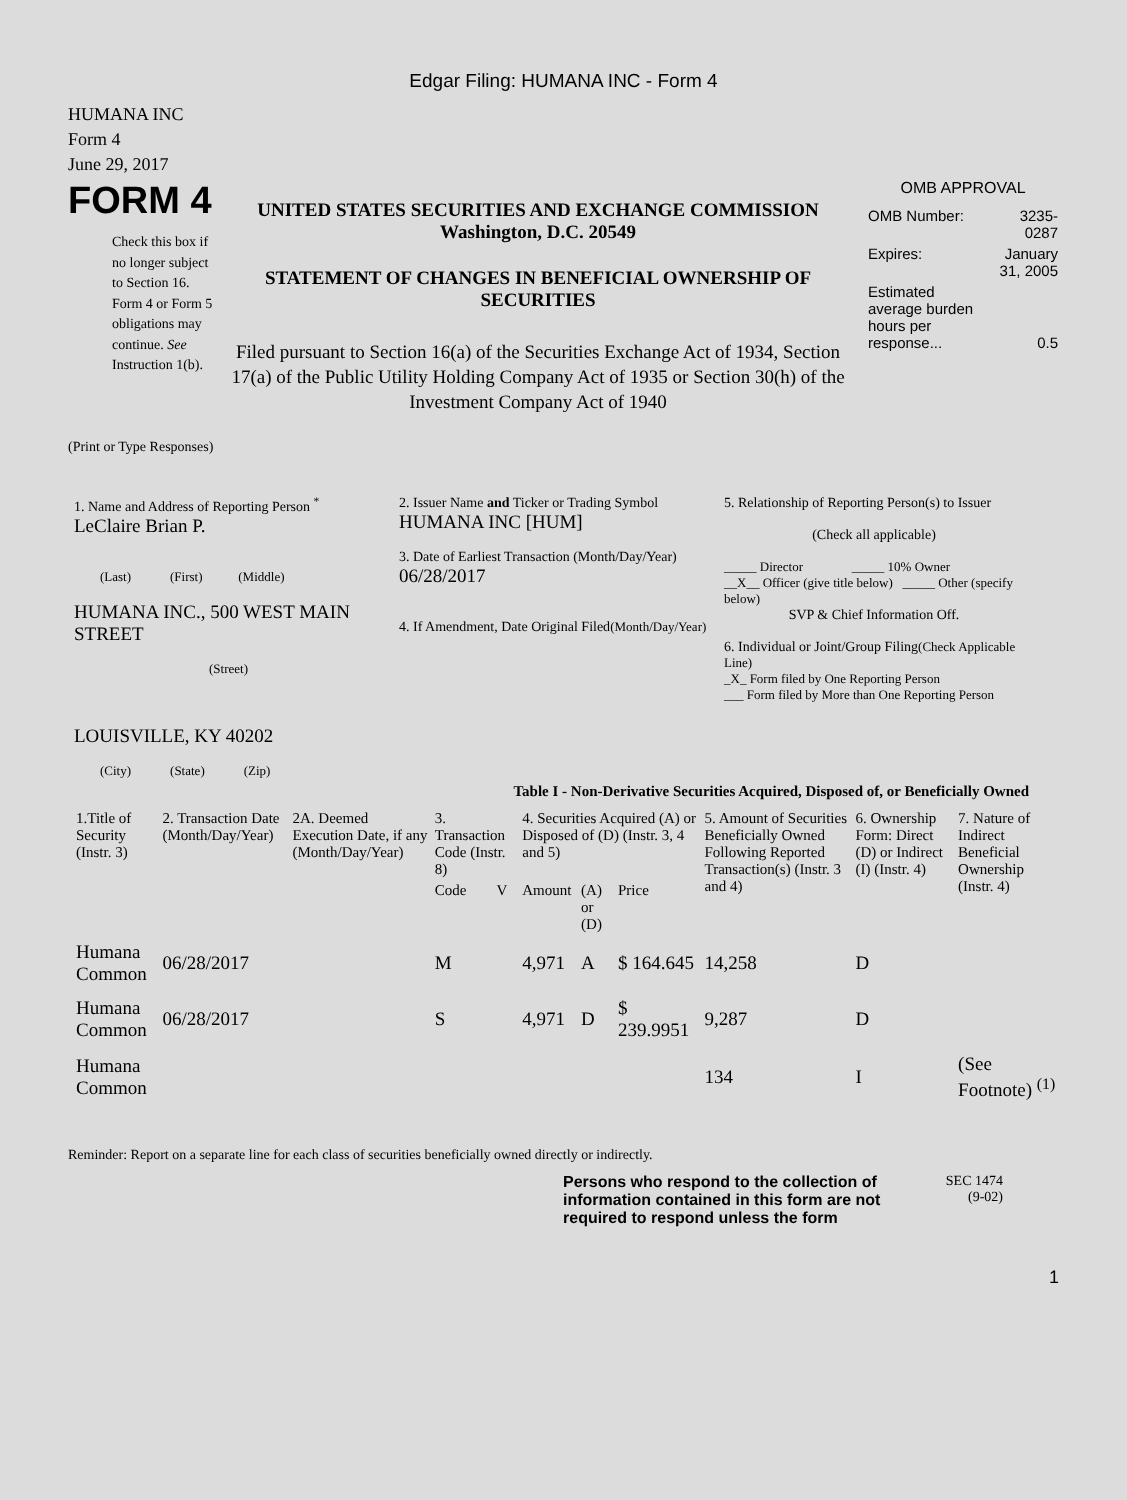Edgar Filing: HUMANA INC - Form 4
HUMANA INC
Form 4
June 29, 2017
FORM 4
Check this box if no longer subject to Section 16. Form 4 or Form 5 obligations may continue. See Instruction 1(b).
UNITED STATES SECURITIES AND EXCHANGE COMMISSION
Washington, D.C. 20549
STATEMENT OF CHANGES IN BENEFICIAL OWNERSHIP OF SECURITIES
Filed pursuant to Section 16(a) of the Securities Exchange Act of 1934, Section 17(a) of the Public Utility Holding Company Act of 1935 or Section 30(h) of the Investment Company Act of 1940
OMB APPROVAL
| OMB Number: | 3235-0287 |
| Expires: | January 31, 2005 |
| Estimated average burden hours per response... | 0.5 |
(Print or Type Responses)
1. Name and Address of Reporting Person <sup>*</sup>
LeClaire Brian P.
(Last) (First) (Middle)
HUMANA INC., 500 WEST MAIN STREET
(Street)
LOUISVILLE, KY 40202
(City) (State) (Zip)
2. Issuer Name and Ticker or Trading Symbol
HUMANA INC [HUM]
3. Date of Earliest Transaction (Month/Day/Year)
06/28/2017
4. If Amendment, Date Original Filed(Month/Day/Year)
5. Relationship of Reporting Person(s) to Issuer
(Check all applicable)
_____ Director _____ 10% Owner
__X__ Officer (give title below) _____ Other (specify below)
SVP & Chief Information Off.
6. Individual or Joint/Group Filing(Check Applicable Line)
_X_ Form filed by One Reporting Person
___ Form filed by More than One Reporting Person
Table I - Non-Derivative Securities Acquired, Disposed of, or Beneficially Owned
| 1.Title of Security (Instr. 3) | 2. Transaction Date (Month/Day/Year) | 2A. Deemed Execution Date, if any (Month/Day/Year) | 3. Transaction Code (Instr. 8) | | 4. Securities Acquired (A) or Disposed of (D) (Instr. 3, 4 and 5) | | | 5. Amount of Securities Beneficially Owned Following Reported Transaction(s) (Instr. 3 and 4) | 6. Ownership Form: Direct (D) or Indirect (I) (Instr. 4) | 7. Nature of Indirect Beneficial Ownership (Instr. 4) |
| --- | --- | --- | --- | --- | --- | --- | --- | --- | --- | --- |
| | | | Code | V | Amount | (A) or (D) | Price | | | |
| Humana Common | 06/28/2017 | | M | | 4,971 | A | $ 164.645 | 14,258 | D | |
| Humana Common | 06/28/2017 | | S | | 4,971 | D | $ 239.9951 | 9,287 | D | |
| Humana Common | | | | | | | | 134 | I | (See Footnote) <sup>(1)</sup> |
Reminder: Report on a separate line for each class of securities beneficially owned directly or indirectly.
Persons who respond to the collection of information contained in this form are not required to respond unless the form
SEC 1474
(9-02)
1